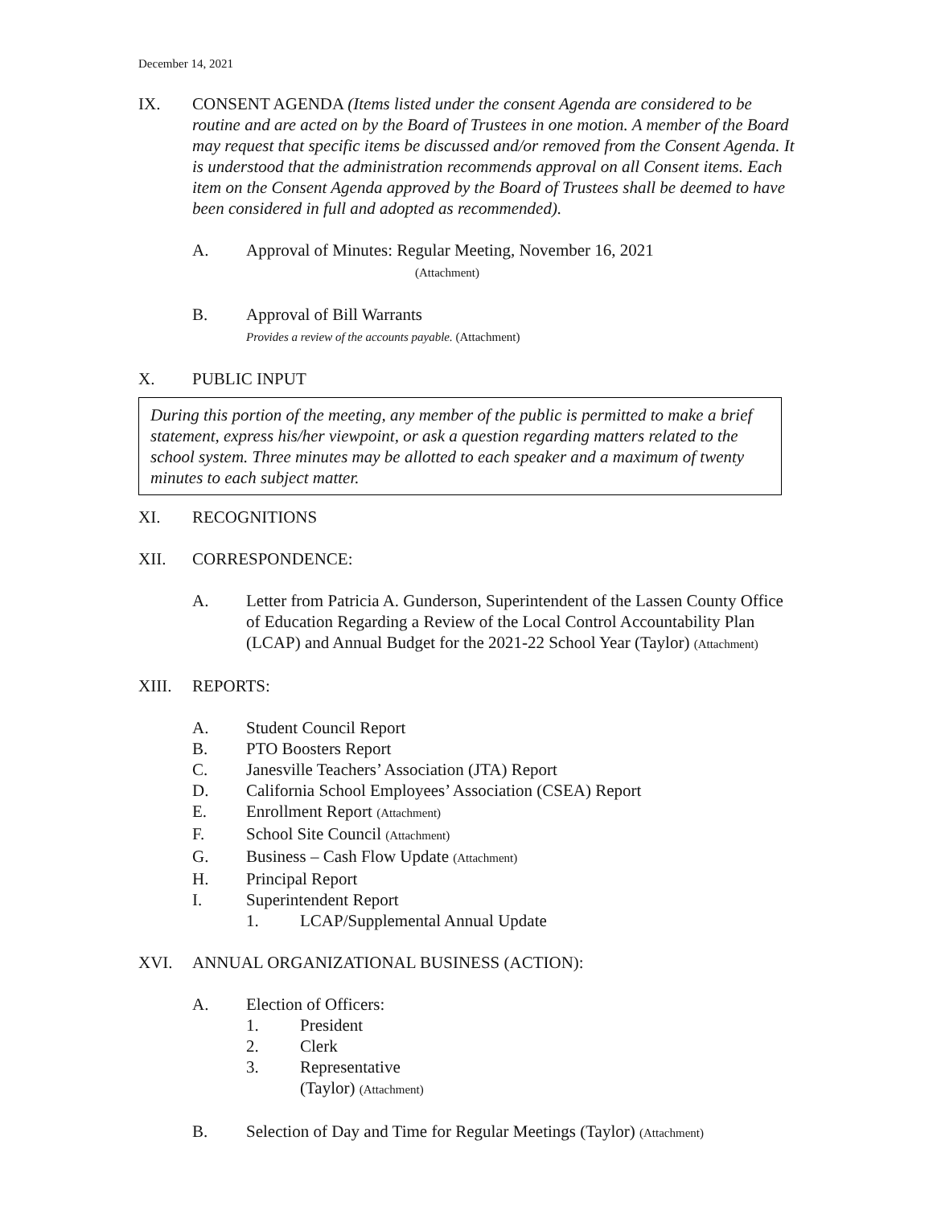December 14, 2021
IX. CONSENT AGENDA (Items listed under the consent Agenda are considered to be routine and are acted on by the Board of Trustees in one motion. A member of the Board may request that specific items be discussed and/or removed from the Consent Agenda. It is understood that the administration recommends approval on all Consent items. Each item on the Consent Agenda approved by the Board of Trustees shall be deemed to have been considered in full and adopted as recommended).
A. Approval of Minutes: Regular Meeting, November 16, 2021
(Attachment)
B. Approval of Bill Warrants
Provides a review of the accounts payable. (Attachment)
X. PUBLIC INPUT
During this portion of the meeting, any member of the public is permitted to make a brief statement, express his/her viewpoint, or ask a question regarding matters related to the school system. Three minutes may be allotted to each speaker and a maximum of twenty minutes to each subject matter.
XI. RECOGNITIONS
XII. CORRESPONDENCE:
A. Letter from Patricia A. Gunderson, Superintendent of the Lassen County Office of Education Regarding a Review of the Local Control Accountability Plan (LCAP) and Annual Budget for the 2021-22 School Year (Taylor) (Attachment)
XIII. REPORTS:
A. Student Council Report
B. PTO Boosters Report
C. Janesville Teachers’ Association (JTA) Report
D. California School Employees’ Association (CSEA) Report
E. Enrollment Report (Attachment)
F. School Site Council (Attachment)
G. Business – Cash Flow Update (Attachment)
H. Principal Report
I. Superintendent Report
1. LCAP/Supplemental Annual Update
XVI. ANNUAL ORGANIZATIONAL BUSINESS (ACTION):
A. Election of Officers:
1. President
2. Clerk
3. Representative
(Taylor) (Attachment)
B. Selection of Day and Time for Regular Meetings (Taylor) (Attachment)